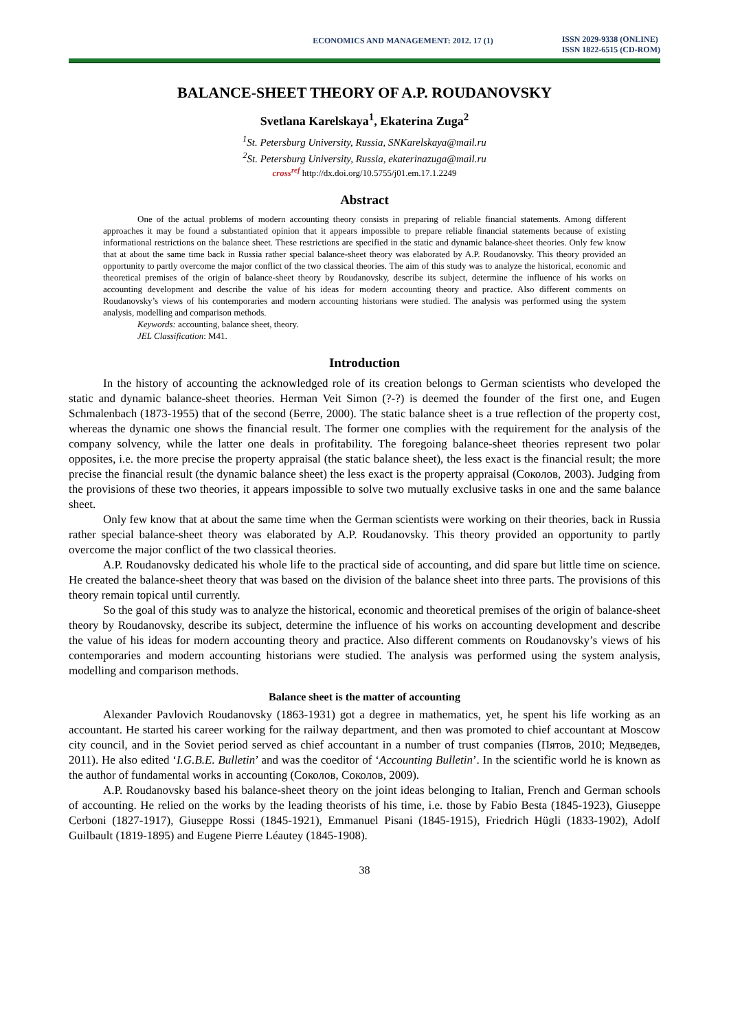ECONOMICS AND MANAGEMENT: 2012. 17 (1)
ISSN 2029-9338 (ONLINE)
ISSN 1822-6515 (CD-ROM)
BALANCE-SHEET THEORY OF A.P. ROUDANOVSKY
Svetlana Karelskaya<sup>1</sup>, Ekaterina Zuga<sup>2</sup>
<sup>1</sup> St. Petersburg University, Russia, SNKarelskaya@mail.ru
<sup>2</sup> St. Petersburg University, Russia, ekaterinazuga@mail.ru
cross<sup>ref</sup> http://dx.doi.org/10.5755/j01.em.17.1.2249
Abstract
One of the actual problems of modern accounting theory consists in preparing of reliable financial statements. Among different approaches it may be found a substantiated opinion that it appears impossible to prepare reliable financial statements because of existing informational restrictions on the balance sheet. These restrictions are specified in the static and dynamic balance-sheet theories. Only few know that at about the same time back in Russia rather special balance-sheet theory was elaborated by A.P. Roudanovsky. This theory provided an opportunity to partly overcome the major conflict of the two classical theories. The aim of this study was to analyze the historical, economic and theoretical premises of the origin of balance-sheet theory by Roudanovsky, describe its subject, determine the influence of his works on accounting development and describe the value of his ideas for modern accounting theory and practice. Also different comments on Roudanovsky’s views of his contemporaries and modern accounting historians were studied. The analysis was performed using the system analysis, modelling and comparison methods.
Keywords: accounting, balance sheet, theory.
JEL Classification: M41.
Introduction
In the history of accounting the acknowledged role of its creation belongs to German scientists who developed the static and dynamic balance-sheet theories. Herman Veit Simon (?-?) is deemed the founder of the first one, and Eugen Schmalenbach (1873-1955) that of the second (Бетге, 2000). The static balance sheet is a true reflection of the property cost, whereas the dynamic one shows the financial result. The former one complies with the requirement for the analysis of the company solvency, while the latter one deals in profitability. The foregoing balance-sheet theories represent two polar opposites, i.e. the more precise the property appraisal (the static balance sheet), the less exact is the financial result; the more precise the financial result (the dynamic balance sheet) the less exact is the property appraisal (Соколов, 2003). Judging from the provisions of these two theories, it appears impossible to solve two mutually exclusive tasks in one and the same balance sheet.
Only few know that at about the same time when the German scientists were working on their theories, back in Russia rather special balance-sheet theory was elaborated by A.P. Roudanovsky. This theory provided an opportunity to partly overcome the major conflict of the two classical theories.
A.P. Roudanovsky dedicated his whole life to the practical side of accounting, and did spare but little time on science. He created the balance-sheet theory that was based on the division of the balance sheet into three parts. The provisions of this theory remain topical until currently.
So the goal of this study was to analyze the historical, economic and theoretical premises of the origin of balance-sheet theory by Roudanovsky, describe its subject, determine the influence of his works on accounting development and describe the value of his ideas for modern accounting theory and practice. Also different comments on Roudanovsky’s views of his contemporaries and modern accounting historians were studied. The analysis was performed using the system analysis, modelling and comparison methods.
Balance sheet is the matter of accounting
Alexander Pavlovich Roudanovsky (1863-1931) got a degree in mathematics, yet, he spent his life working as an accountant. He started his career working for the railway department, and then was promoted to chief accountant at Moscow city council, and in the Soviet period served as chief accountant in a number of trust companies (Пятов, 2010; Медведев, 2011). He also edited ‘I.G.B.E. Bulletin’ and was the coeditor of ‘Accounting Bulletin’. In the scientific world he is known as the author of fundamental works in accounting (Соколов, Соколов, 2009).
A.P. Roudanovsky based his balance-sheet theory on the joint ideas belonging to Italian, French and German schools of accounting. He relied on the works by the leading theorists of his time, i.e. those by Fabio Besta (1845-1923), Giuseppe Cerboni (1827-1917), Giuseppe Rossi (1845-1921), Emmanuel Pisani (1845-1915), Friedrich Hügli (1833-1902), Adolf Guilbault (1819-1895) and Eugene Pierre Léautey (1845-1908).
38